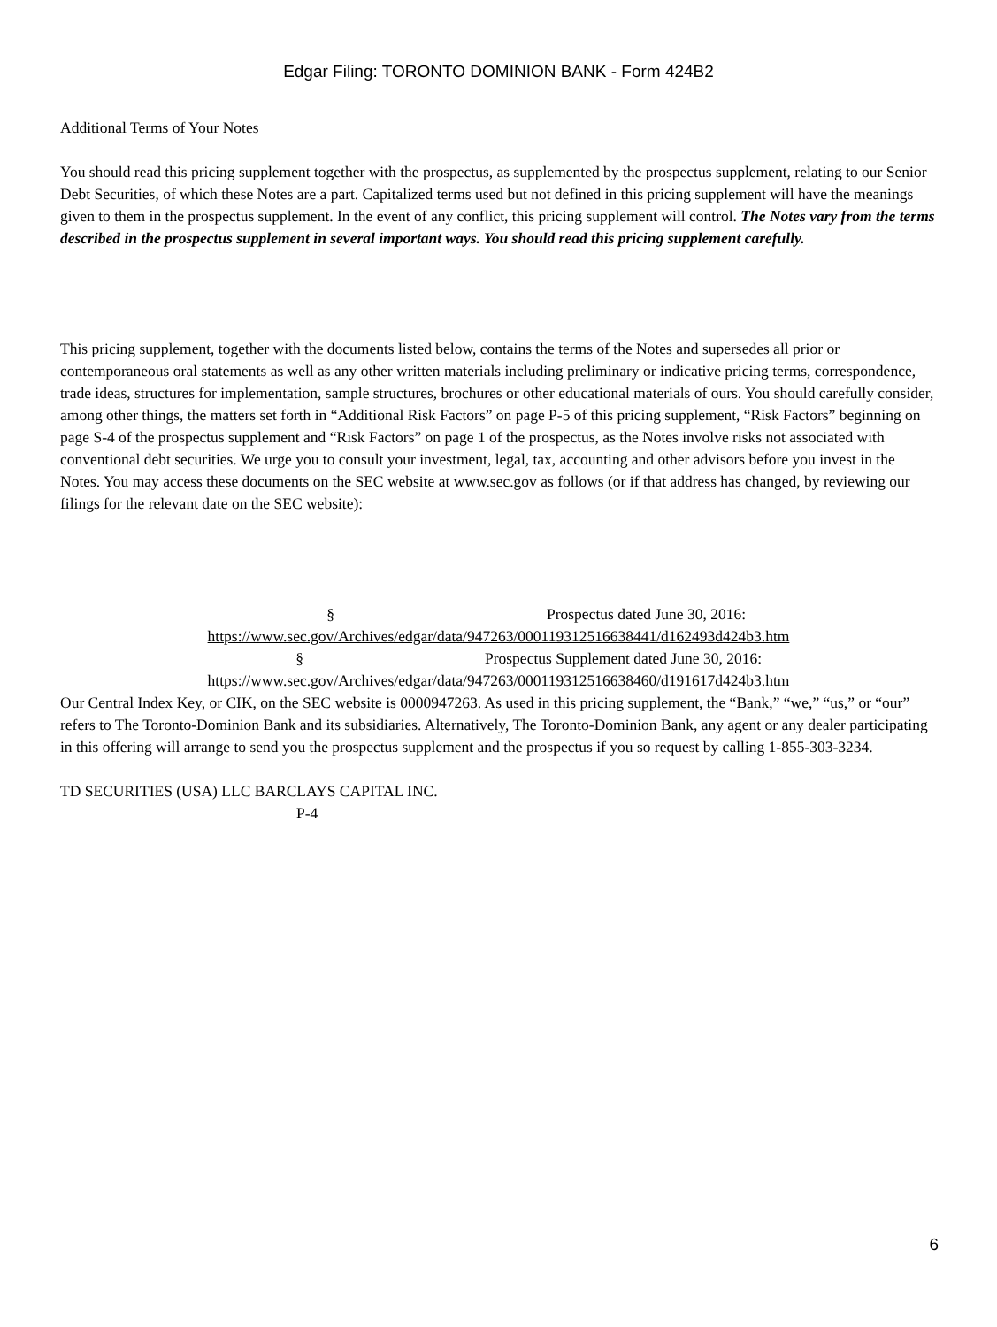Edgar Filing: TORONTO DOMINION BANK - Form 424B2
Additional Terms of Your Notes
You should read this pricing supplement together with the prospectus, as supplemented by the prospectus supplement, relating to our Senior Debt Securities, of which these Notes are a part. Capitalized terms used but not defined in this pricing supplement will have the meanings given to them in the prospectus supplement. In the event of any conflict, this pricing supplement will control. The Notes vary from the terms described in the prospectus supplement in several important ways. You should read this pricing supplement carefully.
This pricing supplement, together with the documents listed below, contains the terms of the Notes and supersedes all prior or contemporaneous oral statements as well as any other written materials including preliminary or indicative pricing terms, correspondence, trade ideas, structures for implementation, sample structures, brochures or other educational materials of ours. You should carefully consider, among other things, the matters set forth in “Additional Risk Factors” on page P-5 of this pricing supplement, “Risk Factors” beginning on page S-4 of the prospectus supplement and “Risk Factors” on page 1 of the prospectus, as the Notes involve risks not associated with conventional debt securities. We urge you to consult your investment, legal, tax, accounting and other advisors before you invest in the Notes. You may access these documents on the SEC website at www.sec.gov as follows (or if that address has changed, by reviewing our filings for the relevant date on the SEC website):
§ Prospectus dated June 30, 2016:
https://www.sec.gov/Archives/edgar/data/947263/000119312516638441/d162493d424b3.htm
§ Prospectus Supplement dated June 30, 2016:
https://www.sec.gov/Archives/edgar/data/947263/000119312516638460/d191617d424b3.htm
Our Central Index Key, or CIK, on the SEC website is 0000947263. As used in this pricing supplement, the “Bank,” “we,” “us,” or “our” refers to The Toronto-Dominion Bank and its subsidiaries. Alternatively, The Toronto-Dominion Bank, any agent or any dealer participating in this offering will arrange to send you the prospectus supplement and the prospectus if you so request by calling 1-855-303-3234.
TD SECURITIES (USA) LLC BARCLAYS CAPITAL INC.
P-4
6